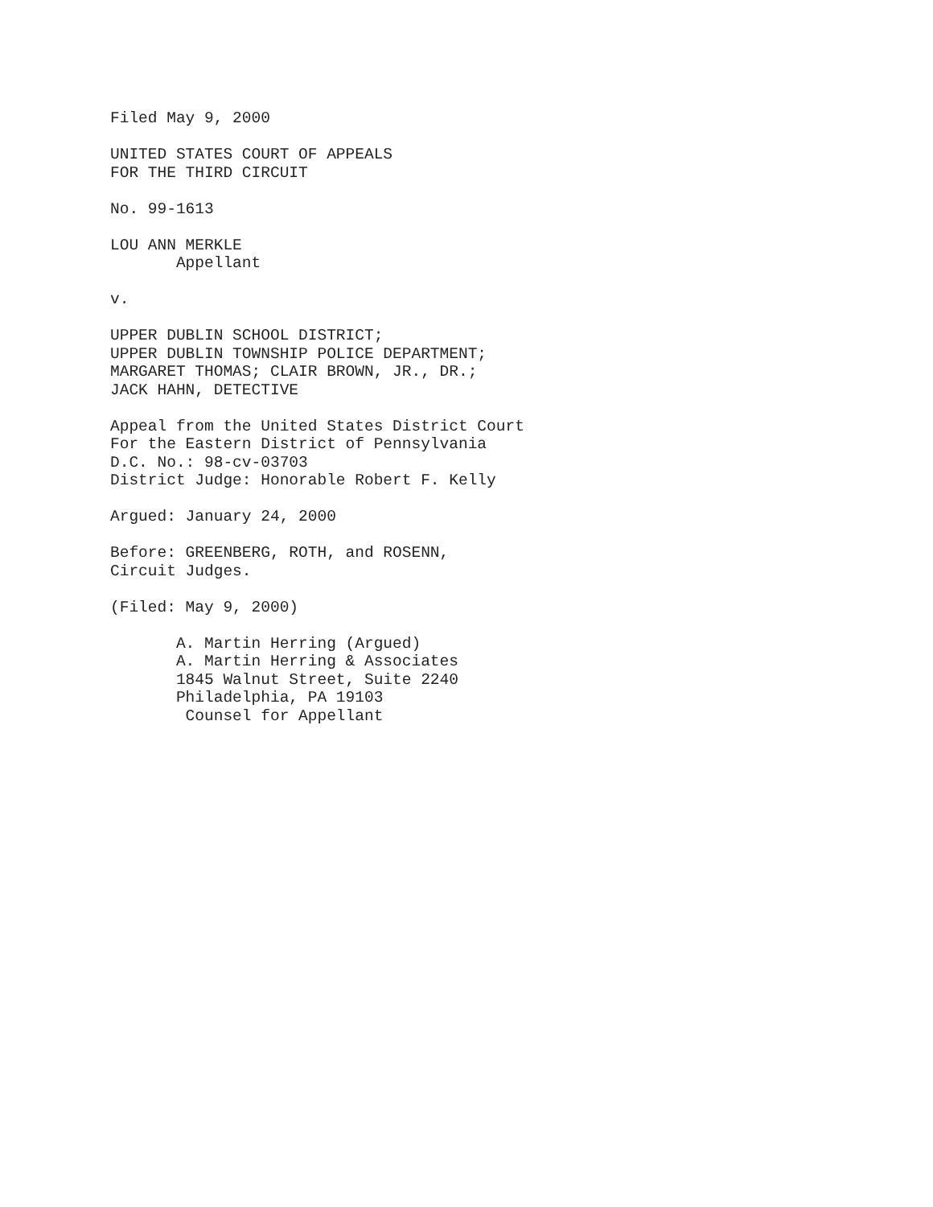Filed May 9, 2000
UNITED STATES COURT OF APPEALS FOR THE THIRD CIRCUIT
No. 99-1613
LOU ANN MERKLE Appellant
v.
UPPER DUBLIN SCHOOL DISTRICT; UPPER DUBLIN TOWNSHIP POLICE DEPARTMENT; MARGARET THOMAS; CLAIR BROWN, JR., DR.; JACK HAHN, DETECTIVE
Appeal from the United States District Court For the Eastern District of Pennsylvania D.C. No.: 98-cv-03703 District Judge: Honorable Robert F. Kelly
Argued: January 24, 2000
Before: GREENBERG, ROTH, and ROSENN, Circuit Judges.
(Filed: May 9, 2000)
A. Martin Herring (Argued) A. Martin Herring & Associates 1845 Walnut Street, Suite 2240 Philadelphia, PA 19103 Counsel for Appellant